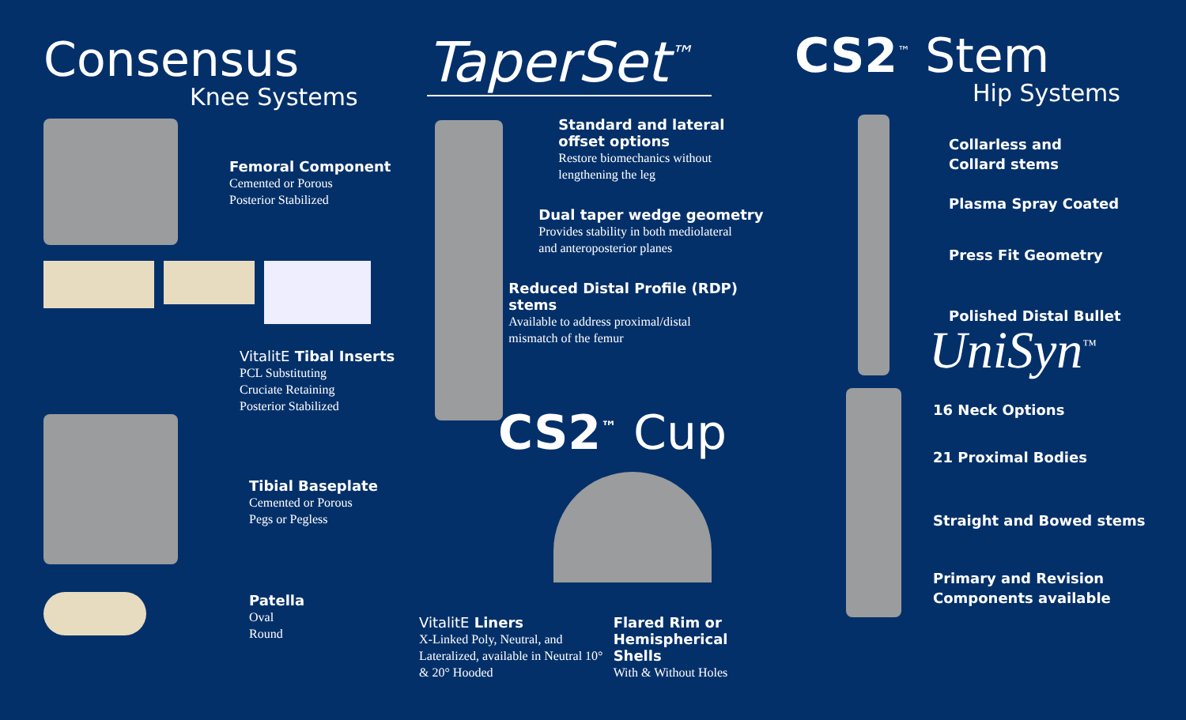Consensus
Knee Systems
Femoral Component
Cemented or Porous
Posterior Stabilized
VitalitE Tibal Inserts
PCL Substituting
Cruciate Retaining
Posterior Stabilized
Tibial Baseplate
Cemented or Porous
Pegs or Pegless
Patella
Oval
Round
TaperSet<sup>™</sup>
Standard and lateral offset options
Restore biomechanics without
lengthening the leg
Dual taper wedge geometry
Provides stability in both mediolateral
and anteroposterior planes
Reduced Distal Profile (RDP) stems
Available to address proximal/distal
mismatch of the femur
CS2<sup>™</sup> Cup
VitalitE Liners
X-Linked Poly, Neutral, and Lateralized, available in Neutral 10° & 20° Hooded
Flared Rim or
Hemispherical Shells
With & Without Holes
CS2<sup>™</sup> Stem
Hip Systems
Collarless and
Collard stems
Plasma Spray Coated
Press Fit Geometry
Polished Distal Bullet
UniSyn<sup>™</sup>
16 Neck Options
21 Proximal Bodies
Straight and Bowed stems
Primary and Revision
Components available